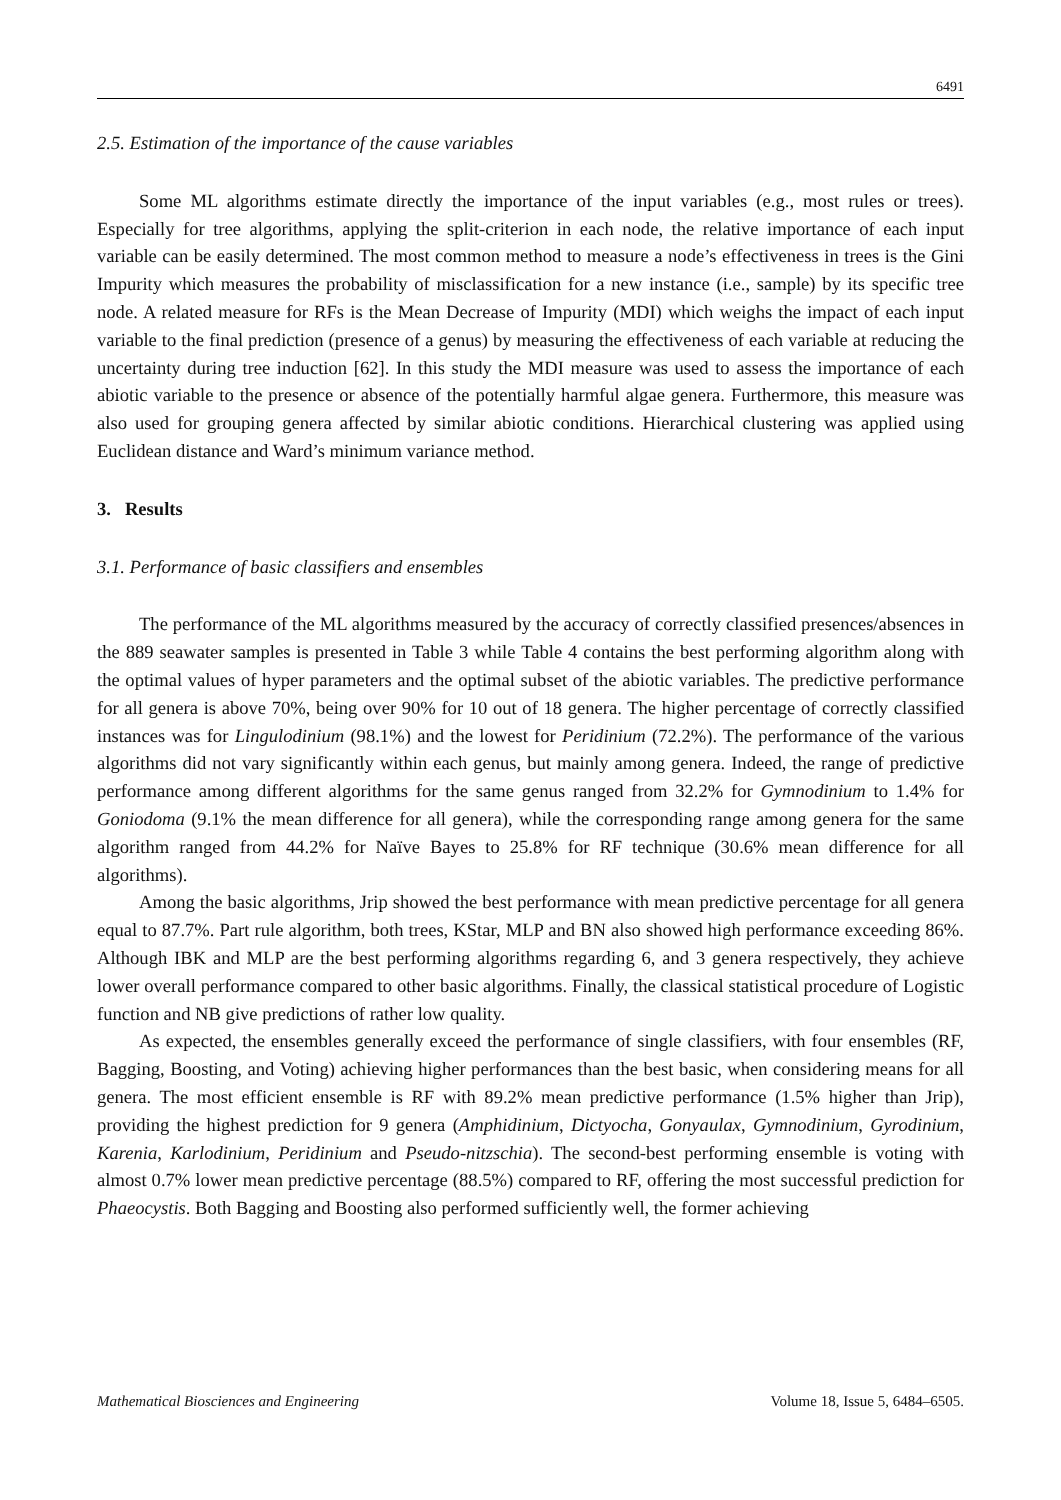6491
2.5. Estimation of the importance of the cause variables
Some ML algorithms estimate directly the importance of the input variables (e.g., most rules or trees). Especially for tree algorithms, applying the split-criterion in each node, the relative importance of each input variable can be easily determined. The most common method to measure a node’s effectiveness in trees is the Gini Impurity which measures the probability of misclassification for a new instance (i.e., sample) by its specific tree node. A related measure for RFs is the Mean Decrease of Impurity (MDI) which weighs the impact of each input variable to the final prediction (presence of a genus) by measuring the effectiveness of each variable at reducing the uncertainty during tree induction [62]. In this study the MDI measure was used to assess the importance of each abiotic variable to the presence or absence of the potentially harmful algae genera. Furthermore, this measure was also used for grouping genera affected by similar abiotic conditions. Hierarchical clustering was applied using Euclidean distance and Ward’s minimum variance method.
3. Results
3.1. Performance of basic classifiers and ensembles
The performance of the ML algorithms measured by the accuracy of correctly classified presences/absences in the 889 seawater samples is presented in Table 3 while Table 4 contains the best performing algorithm along with the optimal values of hyper parameters and the optimal subset of the abiotic variables. The predictive performance for all genera is above 70%, being over 90% for 10 out of 18 genera. The higher percentage of correctly classified instances was for Lingulodinium (98.1%) and the lowest for Peridinium (72.2%). The performance of the various algorithms did not vary significantly within each genus, but mainly among genera. Indeed, the range of predictive performance among different algorithms for the same genus ranged from 32.2% for Gymnodinium to 1.4% for Goniodoma (9.1% the mean difference for all genera), while the corresponding range among genera for the same algorithm ranged from 44.2% for Naïve Bayes to 25.8% for RF technique (30.6% mean difference for all algorithms).
Among the basic algorithms, Jrip showed the best performance with mean predictive percentage for all genera equal to 87.7%. Part rule algorithm, both trees, KStar, MLP and BN also showed high performance exceeding 86%. Although IBK and MLP are the best performing algorithms regarding 6, and 3 genera respectively, they achieve lower overall performance compared to other basic algorithms. Finally, the classical statistical procedure of Logistic function and NB give predictions of rather low quality.
As expected, the ensembles generally exceed the performance of single classifiers, with four ensembles (RF, Bagging, Boosting, and Voting) achieving higher performances than the best basic, when considering means for all genera. The most efficient ensemble is RF with 89.2% mean predictive performance (1.5% higher than Jrip), providing the highest prediction for 9 genera (Amphidinium, Dictyocha, Gonyaulax, Gymnodinium, Gyrodinium, Karenia, Karlodinium, Peridinium and Pseudo-nitzschia). The second-best performing ensemble is voting with almost 0.7% lower mean predictive percentage (88.5%) compared to RF, offering the most successful prediction for Phaeocystis. Both Bagging and Boosting also performed sufficiently well, the former achieving
Mathematical Biosciences and Engineering Volume 18, Issue 5, 6484–6505.